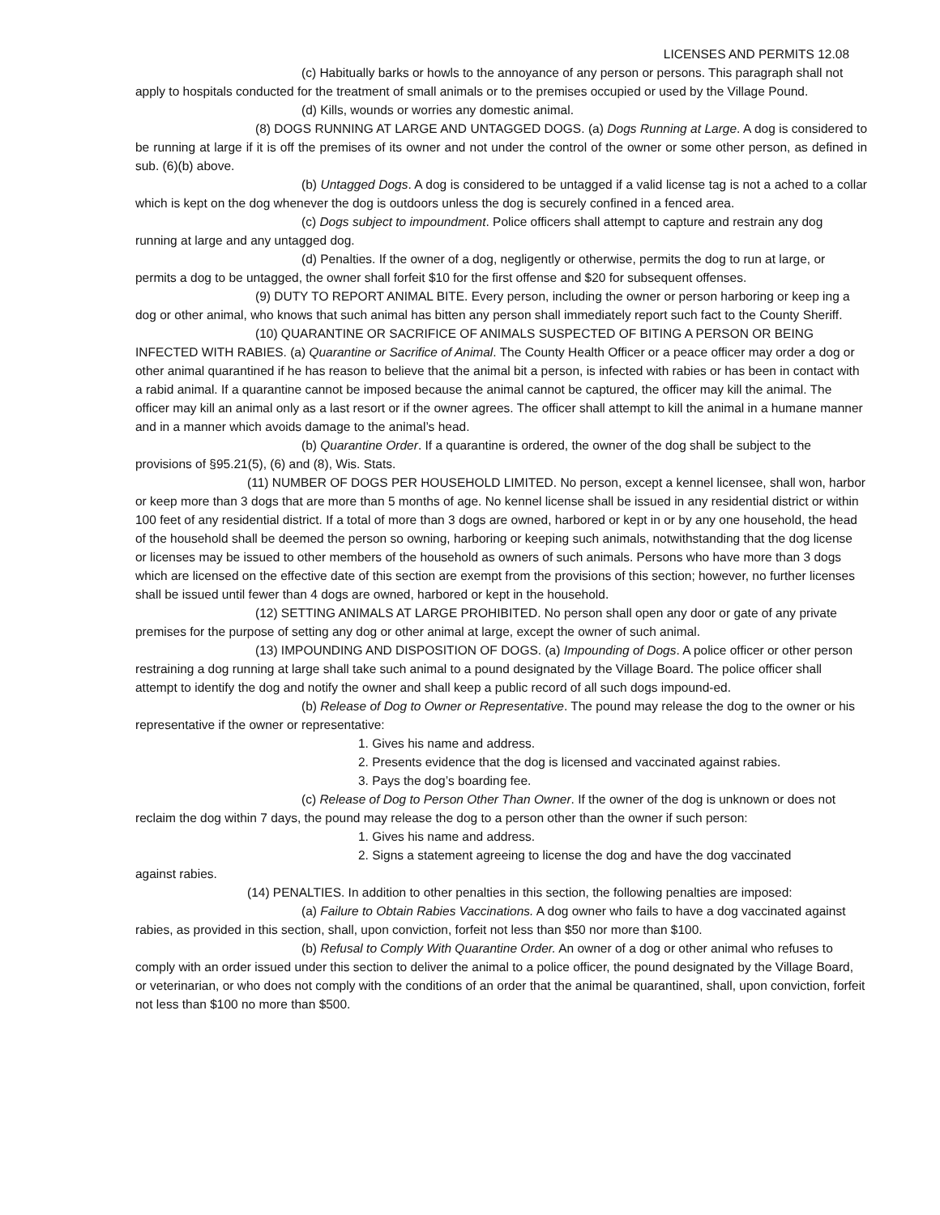LICENSES AND PERMITS 12.08
(c) Habitually barks or howls to the annoyance of any person or persons. This paragraph shall not apply to hospitals conducted for the treatment of small animals or to the premises occupied or used by the Village Pound.
(d) Kills, wounds or worries any domestic animal.
(8) DOGS RUNNING AT LARGE AND UNTAGGED DOGS. (a) Dogs Running at Large. A dog is considered to be running at large if it is off the premises of its owner and not under the control of the owner or some other person, as defined in sub. (6)(b) above.
(b) Untagged Dogs. A dog is considered to be untagged if a valid license tag is not a ached to a collar which is kept on the dog whenever the dog is outdoors unless the dog is securely confined in a fenced area.
(c) Dogs subject to impoundment. Police officers shall attempt to capture and restrain any dog running at large and any untagged dog.
(d) Penalties. If the owner of a dog, negligently or otherwise, permits the dog to run at large, or permits a dog to be untagged, the owner shall forfeit $10 for the first offense and $20 for subsequent offenses.
(9) DUTY TO REPORT ANIMAL BITE. Every person, including the owner or person harboring or keep ing a dog or other animal, who knows that such animal has bitten any person shall immediately report such fact to the County Sheriff.
(10) QUARANTINE OR SACRIFICE OF ANIMALS SUSPECTED OF BITING A PERSON OR BEING INFECTED WITH RABIES. (a) Quarantine or Sacrifice of Animal. The County Health Officer or a peace officer may order a dog or other animal quarantined if he has reason to believe that the animal bit a person, is infected with rabies or has been in contact with a rabid animal. If a quarantine cannot be imposed because the animal cannot be captured, the officer may kill the animal. The officer may kill an animal only as a last resort or if the owner agrees. The officer shall attempt to kill the animal in a humane manner and in a manner which avoids damage to the animal’s head.
(b) Quarantine Order. If a quarantine is ordered, the owner of the dog shall be subject to the provisions of §95.21(5), (6) and (8), Wis. Stats.
(11) NUMBER OF DOGS PER HOUSEHOLD LIMITED. No person, except a kennel licensee, shall won, harbor or keep more than 3 dogs that are more than 5 months of age. No kennel license shall be issued in any residential district or within 100 feet of any residential district. If a total of more than 3 dogs are owned, harbored or kept in or by any one household, the head of the household shall be deemed the person so owning, harboring or keeping such animals, notwithstanding that the dog license or licenses may be issued to other members of the household as owners of such animals. Persons who have more than 3 dogs which are licensed on the effective date of this section are exempt from the provisions of this section; however, no further licenses shall be issued until fewer than 4 dogs are owned, harbored or kept in the household.
(12) SETTING ANIMALS AT LARGE PROHIBITED. No person shall open any door or gate of any private premises for the purpose of setting any dog or other animal at large, except the owner of such animal.
(13) IMPOUNDING AND DISPOSITION OF DOGS. (a) Impounding of Dogs. A police officer or other person restraining a dog running at large shall take such animal to a pound designated by the Village Board. The police officer shall attempt to identify the dog and notify the owner and shall keep a public record of all such dogs impound-ed.
(b) Release of Dog to Owner or Representative. The pound may release the dog to the owner or his representative if the owner or representative:
1. Gives his name and address.
2. Presents evidence that the dog is licensed and vaccinated against rabies.
3. Pays the dog’s boarding fee.
(c) Release of Dog to Person Other Than Owner. If the owner of the dog is unknown or does not reclaim the dog within 7 days, the pound may release the dog to a person other than the owner if such person:
1. Gives his name and address.
2. Signs a statement agreeing to license the dog and have the dog vaccinated
against rabies.
(14) PENALTIES. In addition to other penalties in this section, the following penalties are imposed:
(a) Failure to Obtain Rabies Vaccinations. A dog owner who fails to have a dog vaccinated against rabies, as provided in this section, shall, upon conviction, forfeit not less than $50 nor more than $100.
(b) Refusal to Comply With Quarantine Order. An owner of a dog or other animal who refuses to comply with an order issued under this section to deliver the animal to a police officer, the pound designated by the Village Board, or veterinarian, or who does not comply with the conditions of an order that the animal be quarantined, shall, upon conviction, forfeit not less than $100 no more than $500.